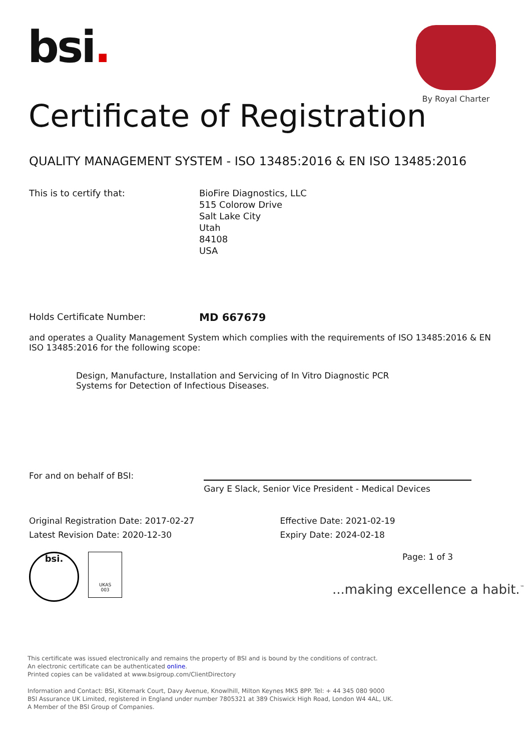bsi.
By Royal Charter
Certificate of Registration
QUALITY MANAGEMENT SYSTEM - ISO 13485:2016 & EN ISO 13485:2016
This is to certify that: BioFire Diagnostics, LLC
515 Colorow Drive
Salt Lake City
Utah
84108
USA
Holds Certificate Number:
MD 667679
and operates a Quality Management System which complies with the requirements of ISO 13485:2016 & EN ISO 13485:2016 for the following scope:
Design, Manufacture, Installation and Servicing of In Vitro Diagnostic PCR Systems for Detection of Infectious Diseases.
For and on behalf of BSI:
Gary E Slack, Senior Vice President - Medical Devices
Original Registration Date: 2017-02-27
Latest Revision Date: 2020-12-30
Effective Date: 2021-02-19
Expiry Date: 2024-02-18
bsi.
UKAS
003
Page: 1 of 3
...making excellence a habit.<sup>™</sup>
This certificate was issued electronically and remains the property of BSI and is bound by the conditions of contract.
An electronic certificate can be authenticated online.
Printed copies can be validated at www.bsigroup.com/ClientDirectory
Information and Contact: BSI, Kitemark Court, Davy Avenue, Knowlhill, Milton Keynes MK5 8PP. Tel: + 44 345 080 9000
BSI Assurance UK Limited, registered in England under number 7805321 at 389 Chiswick High Road, London W4 4AL, UK.
A Member of the BSI Group of Companies.